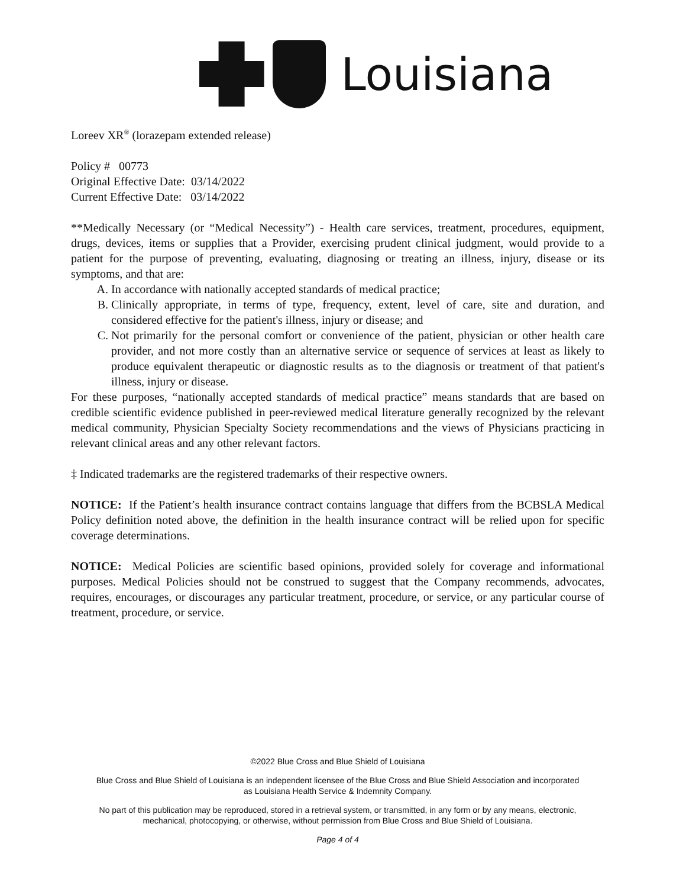Louisiana
Loreev XR<sup>®</sup> (lorazepam extended release)
Policy # 00773
Original Effective Date: 03/14/2022
Current Effective Date: 03/14/2022
**Medically Necessary (or “Medical Necessity”) - Health care services, treatment, procedures, equipment, drugs, devices, items or supplies that a Provider, exercising prudent clinical judgment, would provide to a patient for the purpose of preventing, evaluating, diagnosing or treating an illness, injury, disease or its symptoms, and that are:
A. In accordance with nationally accepted standards of medical practice;
B. Clinically appropriate, in terms of type, frequency, extent, level of care, site and duration, and considered effective for the patient's illness, injury or disease; and
C. Not primarily for the personal comfort or convenience of the patient, physician or other health care provider, and not more costly than an alternative service or sequence of services at least as likely to produce equivalent therapeutic or diagnostic results as to the diagnosis or treatment of that patient's illness, injury or disease.
For these purposes, “nationally accepted standards of medical practice” means standards that are based on credible scientific evidence published in peer-reviewed medical literature generally recognized by the relevant medical community, Physician Specialty Society recommendations and the views of Physicians practicing in relevant clinical areas and any other relevant factors.
‡ Indicated trademarks are the registered trademarks of their respective owners.
NOTICE: If the Patient’s health insurance contract contains language that differs from the BCBSLA Medical Policy definition noted above, the definition in the health insurance contract will be relied upon for specific coverage determinations.
NOTICE: Medical Policies are scientific based opinions, provided solely for coverage and informational purposes. Medical Policies should not be construed to suggest that the Company recommends, advocates, requires, encourages, or discourages any particular treatment, procedure, or service, or any particular course of treatment, procedure, or service.
©2022 Blue Cross and Blue Shield of Louisiana
Blue Cross and Blue Shield of Louisiana is an independent licensee of the Blue Cross and Blue Shield Association and incorporated
as Louisiana Health Service & Indemnity Company.
No part of this publication may be reproduced, stored in a retrieval system, or transmitted, in any form or by any means, electronic,
mechanical, photocopying, or otherwise, without permission from Blue Cross and Blue Shield of Louisiana.
Page 4 of 4